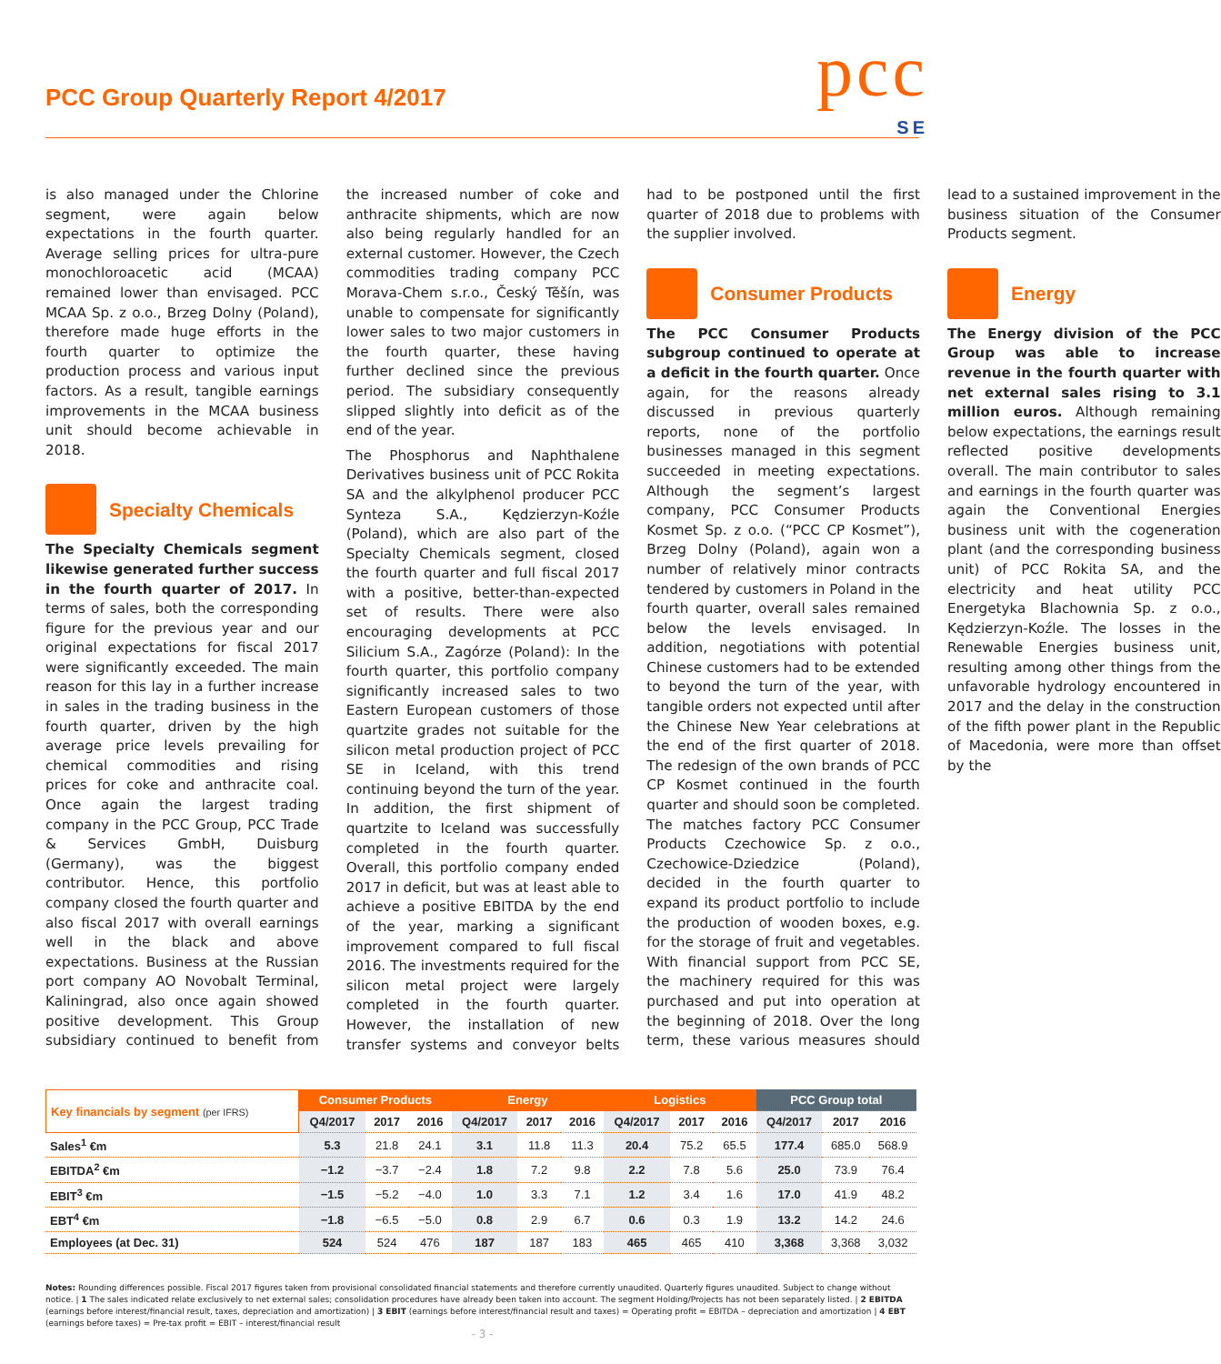PCC Group Quarterly Report 4/2017
pcc SE
is also managed under the Chlorine segment, were again below expectations in the fourth quarter. Average selling prices for ultra-pure monochloroacetic acid (MCAA) remained lower than envisaged. PCC MCAA Sp. z o.o., Brzeg Dolny (Poland), therefore made huge efforts in the fourth quarter to optimize the production process and various input factors. As a result, tangible earnings improvements in the MCAA business unit should become achievable in 2018.
Specialty Chemicals
The Specialty Chemicals segment likewise generated further success in the fourth quarter of 2017. In terms of sales, both the corresponding figure for the previous year and our original expectations for fiscal 2017 were significantly exceeded. The main reason for this lay in a further increase in sales in the trading business in the fourth quarter, driven by the high average price levels prevailing for chemical commodities and rising prices for coke and anthracite coal. Once again the largest trading company in the PCC Group, PCC Trade & Services GmbH, Duisburg (Germany), was the biggest contributor. Hence, this portfolio company closed the fourth quarter and also fiscal 2017 with overall earnings well in the black and above expectations. Business at the Russian port company AO Novobalt Terminal, Kaliningrad, also once again showed positive development. This Group subsidiary continued to benefit from the increased number of coke and anthracite shipments, which are now also being regularly handled for an external customer. However, the Czech commodities trading company PCC Morava-Chem s.r.o., Český Těšín, was unable to compensate for significantly lower sales to two major customers in the fourth quarter, these having further declined since the previous period. The subsidiary consequently slipped slightly into deficit as of the end of the year.
The Phosphorus and Naphthalene Derivatives business unit of PCC Rokita SA and the alkylphenol producer PCC Synteza S.A., Kędzierzyn-Koźle (Poland), which are also part of the Specialty Chemicals segment, closed the fourth quarter and full fiscal 2017 with a positive, better-than-expected set of results. There were also encouraging developments at PCC Silicium S.A., Zagórze (Poland): In the fourth quarter, this portfolio company significantly increased sales to two Eastern European customers of those quartzite grades not suitable for the silicon metal production project of PCC SE in Iceland, with this trend continuing beyond the turn of the year. In addition, the first shipment of quartzite to Iceland was successfully completed in the fourth quarter. Overall, this portfolio company ended 2017 in deficit, but was at least able to achieve a positive EBITDA by the end of the year, marking a significant improvement compared to full fiscal 2016. The investments required for the silicon metal project were largely completed in the fourth quarter. However, the installation of new transfer systems and conveyor belts had to be postponed until the first quarter of 2018 due to problems with the supplier involved.
Consumer Products
The PCC Consumer Products subgroup continued to operate at a deficit in the fourth quarter. Once again, for the reasons already discussed in previous quarterly reports, none of the portfolio businesses managed in this segment succeeded in meeting expectations. Although the segment’s largest company, PCC Consumer Products Kosmet Sp. z o.o. (“PCC CP Kosmet”), Brzeg Dolny (Poland), again won a number of relatively minor contracts tendered by customers in Poland in the fourth quarter, overall sales remained below the levels envisaged. In addition, negotiations with potential Chinese customers had to be extended to beyond the turn of the year, with tangible orders not expected until after the Chinese New Year celebrations at the end of the first quarter of 2018. The redesign of the own brands of PCC CP Kosmet continued in the fourth quarter and should soon be completed. The matches factory PCC Consumer Products Czechowice Sp. z o.o., Czechowice-Dziedzice (Poland), decided in the fourth quarter to expand its product portfolio to include the production of wooden boxes, e.g. for the storage of fruit and vegetables. With financial support from PCC SE, the machinery required for this was purchased and put into operation at the beginning of 2018. Over the long term, these various measures should lead to a sustained improvement in the business situation of the Consumer Products segment.
Energy
The Energy division of the PCC Group was able to increase revenue in the fourth quarter with net external sales rising to 3.1 million euros. Although remaining below expectations, the earnings result reflected positive developments overall. The main contributor to sales and earnings in the fourth quarter was again the Conventional Energies business unit with the cogeneration plant (and the corresponding business unit) of PCC Rokita SA, and the electricity and heat utility PCC Energetyka Blachownia Sp. z o.o., Kędzierzyn-Koźle. The losses in the Renewable Energies business unit, resulting among other things from the unfavorable hydrology encountered in 2017 and the delay in the construction of the fifth power plant in the Republic of Macedonia, were more than offset by the
| Key financials by segment (per IFRS) | Consumer Products | | | Energy | | | Logistics | | | PCC Group total | | |
| --- | --- | --- | --- | --- | --- | --- | --- | --- | --- | --- | --- | --- |
| | Q4/2017 | 2017 | 2016 | Q4/2017 | 2017 | 2016 | Q4/2017 | 2017 | 2016 | Q4/2017 | 2017 | 2016 |
| Sales<sup>1</sup> €m | 5.3 | 21.8 | 24.1 | 3.1 | 11.8 | 11.3 | 20.4 | 75.2 | 65.5 | 177.4 | 685.0 | 568.9 |
| EBITDA<sup>2</sup> €m | −1.2 | −3.7 | −2.4 | 1.8 | 7.2 | 9.8 | 2.2 | 7.8 | 5.6 | 25.0 | 73.9 | 76.4 |
| EBIT<sup>3</sup> €m | −1.5 | −5.2 | −4.0 | 1.0 | 3.3 | 7.1 | 1.2 | 3.4 | 1.6 | 17.0 | 41.9 | 48.2 |
| EBT<sup>4</sup> €m | −1.8 | −6.5 | −5.0 | 0.8 | 2.9 | 6.7 | 0.6 | 0.3 | 1.9 | 13.2 | 14.2 | 24.6 |
| Employees (at Dec. 31) | 524 | 524 | 476 | 187 | 187 | 183 | 465 | 465 | 410 | 3,368 | 3,368 | 3,032 |
Notes: Rounding differences possible. Fiscal 2017 figures taken from provisional consolidated financial statements and therefore currently unaudited. Quarterly figures unaudited. Subject to change without notice. | 1 The sales indicated relate exclusively to net external sales; consolidation procedures have already been taken into account. The segment Holding/Projects has not been separately listed. | 2 EBITDA (earnings before interest/financial result, taxes, depreciation and amortization) | 3 EBIT (earnings before interest/financial result and taxes) = Operating profit = EBITDA – depreciation and amortization | 4 EBT (earnings before taxes) = Pre-tax profit = EBIT – interest/financial result
- 3 -